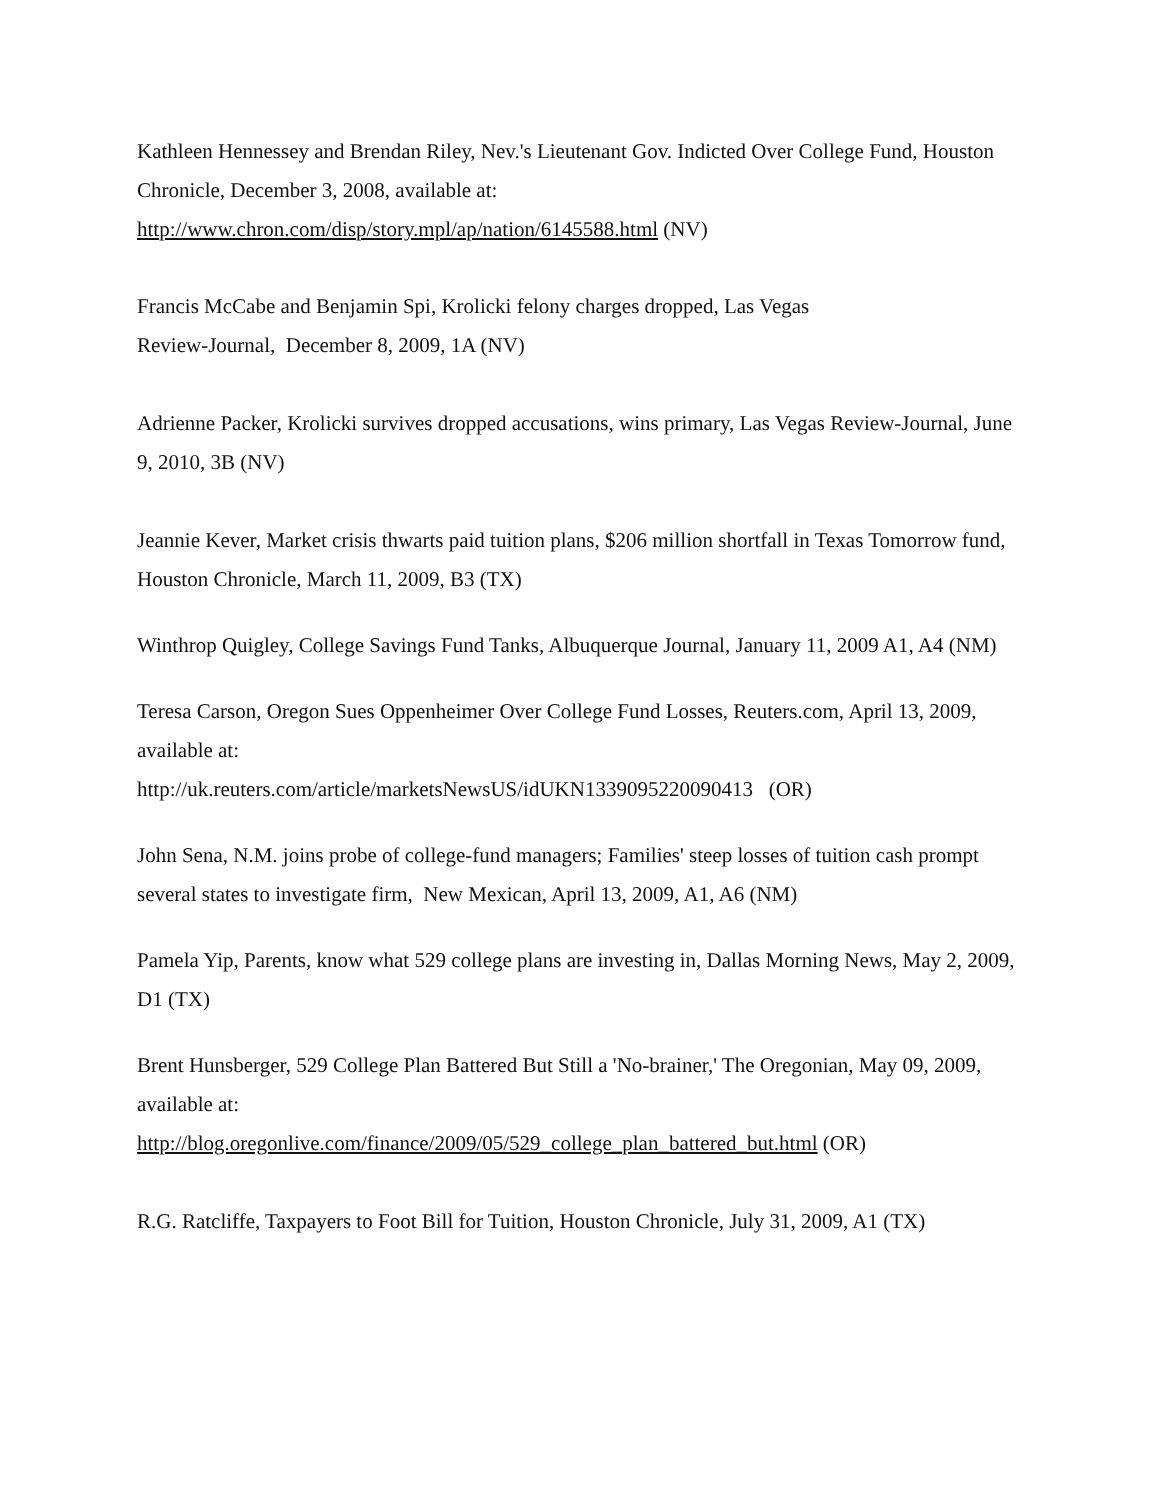Kathleen Hennessey and Brendan Riley, Nev.'s Lieutenant Gov. Indicted Over College Fund, Houston Chronicle, December 3, 2008, available at:
http://www.chron.com/disp/story.mpl/ap/nation/6145588.html (NV)
Francis McCabe and Benjamin Spi, Krolicki felony charges dropped, Las Vegas
Review-Journal, December 8, 2009, 1A (NV)
Adrienne Packer, Krolicki survives dropped accusations, wins primary, Las Vegas Review-Journal, June 9, 2010, 3B (NV)
Jeannie Kever, Market crisis thwarts paid tuition plans, $206 million shortfall in Texas Tomorrow fund, Houston Chronicle, March 11, 2009, B3 (TX)
Winthrop Quigley, College Savings Fund Tanks, Albuquerque Journal, January 11, 2009 A1, A4 (NM)
Teresa Carson, Oregon Sues Oppenheimer Over College Fund Losses, Reuters.com, April 13, 2009, available at:
http://uk.reuters.com/article/marketsNewsUS/idUKN1339095220090413 (OR)
John Sena, N.M. joins probe of college-fund managers; Families' steep losses of tuition cash prompt several states to investigate firm, New Mexican, April 13, 2009, A1, A6 (NM)
Pamela Yip, Parents, know what 529 college plans are investing in, Dallas Morning News, May 2, 2009, D1 (TX)
Brent Hunsberger, 529 College Plan Battered But Still a 'No-brainer,' The Oregonian, May 09, 2009, available at:
http://blog.oregonlive.com/finance/2009/05/529_college_plan_battered_but.html (OR)
R.G. Ratcliffe, Taxpayers to Foot Bill for Tuition, Houston Chronicle, July 31, 2009, A1 (TX)